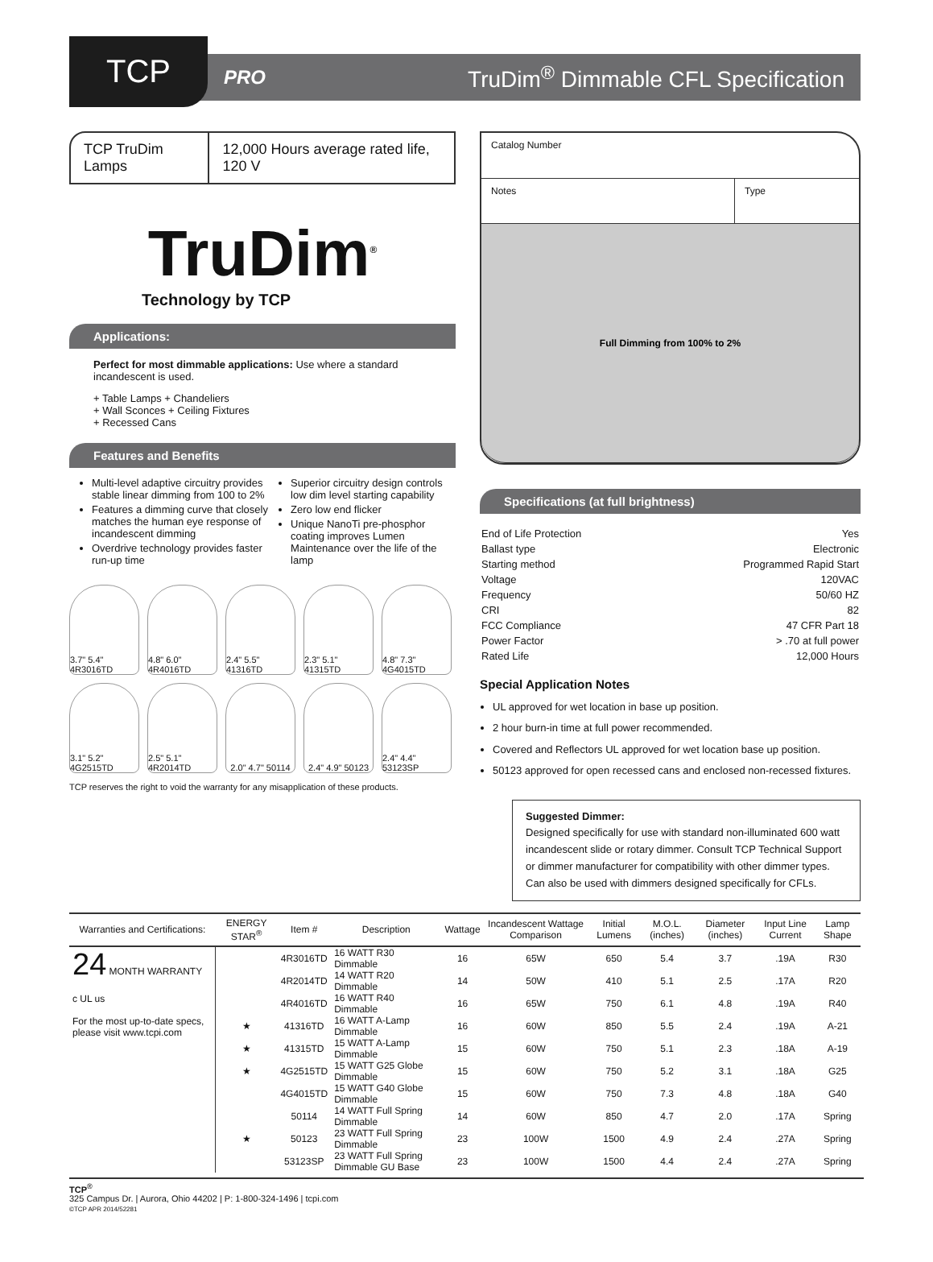TCP
PRO
TruDim<sup>®</sup> Dimmable CFL Specification
TCP TruDim Lamps 12,000 Hours average rated life, 120 V
TruDim<sup>®</sup>
Technology by TCP
Applications:
Perfect for most dimmable applications: Use where a standard incandescent is used.
+ Table Lamps + Chandeliers
+ Wall Sconces + Ceiling Fixtures
+ Recessed Cans
Features and Benefits
Multi-level adaptive circuitry provides stable linear dimming from 100 to 2%
Features a dimming curve that closely matches the human eye response of incandescent dimming
Overdrive technology provides faster run-up time
Superior circuitry design controls low dim level starting capability
Zero low end flicker
Unique NanoTi pre-phosphor coating improves Lumen Maintenance over the life of the lamp
3.7" 5.4" 4R3016TD
4.8" 6.0" 4R4016TD
2.4" 5.5" 41316TD
2.3" 5.1" 41315TD
4.8" 7.3" 4G4015TD
3.1" 5.2" 4G2515TD
2.5" 5.1" 4R2014TD
2.0" 4.7" 50114
2.4" 4.9" 50123
2.4" 4.4" 53123SP
TCP reserves the right to void the warranty for any misapplication of these products.
Catalog Number
Notes Type
Full Dimming from 100% to 2%
Specifications (at full brightness)
| End of Life Protection | Yes |
| Ballast type | Electronic |
| Starting method | Programmed Rapid Start |
| Voltage | 120VAC |
| Frequency | 50/60 HZ |
| CRI | 82 |
| FCC Compliance | 47 CFR Part 18 |
| Power Factor | > .70 at full power |
| Rated Life | 12,000 Hours |
Special Application Notes
UL approved for wet location in base up position.
2 hour burn-in time at full power recommended.
Covered and Reflectors UL approved for wet location base up position.
50123 approved for open recessed cans and enclosed non-recessed fixtures.
Suggested Dimmer:
Designed specifically for use with standard non-illuminated 600 watt incandescent slide or rotary dimmer. Consult TCP Technical Support or dimmer manufacturer for compatibility with other dimmer types. Can also be used with dimmers designed specifically for CFLs.
| Warranties and Certifications: | ENERGY STAR<sup>®</sup> | Item # | Description | Wattage | Incandescent Wattage Comparison | Initial Lumens | M.O.L. (inches) | Diameter (inches) | Input Line Current | Lamp Shape |
| --- | --- | --- | --- | --- | --- | --- | --- | --- | --- | --- |
| 24 MONTH WARRANTY c UL us For the most up-to-date specs, please visit www.tcpi.com | | 4R3016TD | 16 WATT R30 Dimmable | 16 | 65W | 650 | 5.4 | 3.7 | .19A | R30 |
| | | 4R2014TD | 14 WATT R20 Dimmable | 14 | 50W | 410 | 5.1 | 2.5 | .17A | R20 |
| | | 4R4016TD | 16 WATT R40 Dimmable | 16 | 65W | 750 | 6.1 | 4.8 | .19A | R40 |
| | ★ | 41316TD | 16 WATT A-Lamp Dimmable | 16 | 60W | 850 | 5.5 | 2.4 | .19A | A-21 |
| | ★ | 41315TD | 15 WATT A-Lamp Dimmable | 15 | 60W | 750 | 5.1 | 2.3 | .18A | A-19 |
| | ★ | 4G2515TD | 15 WATT G25 Globe Dimmable | 15 | 60W | 750 | 5.2 | 3.1 | .18A | G25 |
| | | 4G4015TD | 15 WATT G40 Globe Dimmable | 15 | 60W | 750 | 7.3 | 4.8 | .18A | G40 |
| | | 50114 | 14 WATT Full Spring Dimmable | 14 | 60W | 850 | 4.7 | 2.0 | .17A | Spring |
| | ★ | 50123 | 23 WATT Full Spring Dimmable | 23 | 100W | 1500 | 4.9 | 2.4 | .27A | Spring |
| | | 53123SP | 23 WATT Full Spring Dimmable GU Base | 23 | 100W | 1500 | 4.4 | 2.4 | .27A | Spring |
TCP<sup>®</sup>
325 Campus Dr. | Aurora, Ohio 44202 | P: 1-800-324-1496 | tcpi.com
©TCP APR 2014/52281